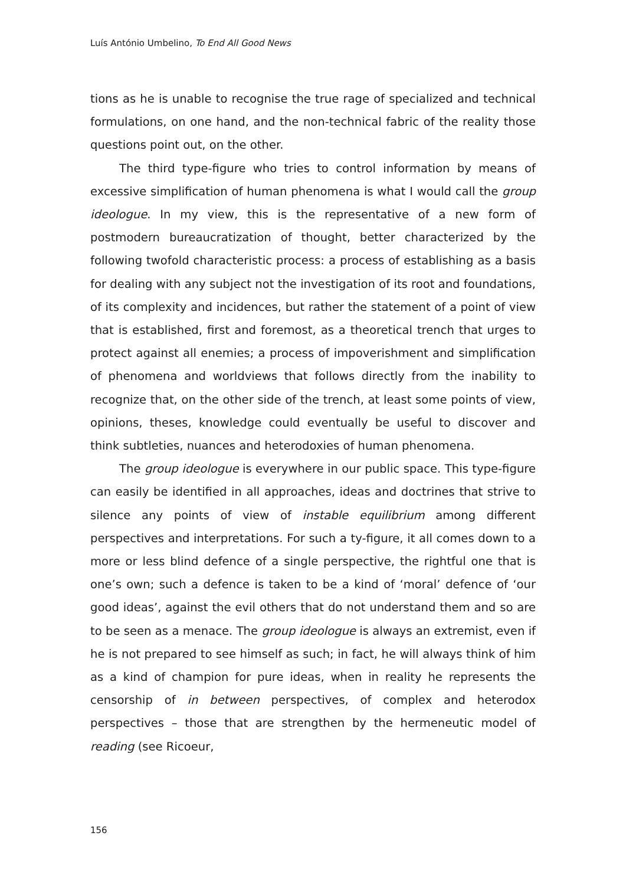Luís António Umbelino, To End All Good News
tions as he is unable to recognise the true rage of specialized and technical formulations, on one hand, and the non-technical fabric of the reality those questions point out, on the other.
The third type-figure who tries to control information by means of excessive simplification of human phenomena is what I would call the group ideologue. In my view, this is the representative of a new form of postmodern bureaucratization of thought, better characterized by the following twofold characteristic process: a process of establishing as a basis for dealing with any subject not the investigation of its root and foundations, of its complexity and incidences, but rather the statement of a point of view that is established, first and foremost, as a theoretical trench that urges to protect against all enemies; a process of impoverishment and simplification of phenomena and worldviews that follows directly from the inability to recognize that, on the other side of the trench, at least some points of view, opinions, theses, knowledge could eventually be useful to discover and think subtleties, nuances and heterodoxies of human phenomena.
The group ideologue is everywhere in our public space. This type-figure can easily be identified in all approaches, ideas and doctrines that strive to silence any points of view of instable equilibrium among different perspectives and interpretations. For such a ty-figure, it all comes down to a more or less blind defence of a single perspective, the rightful one that is one’s own; such a defence is taken to be a kind of ‘moral’ defence of ‘our good ideas’, against the evil others that do not understand them and so are to be seen as a menace. The group ideologue is always an extremist, even if he is not prepared to see himself as such; in fact, he will always think of him as a kind of champion for pure ideas, when in reality he represents the censorship of in between perspectives, of complex and heterodox perspectives – those that are strengthen by the hermeneutic model of reading (see Ricoeur,
156